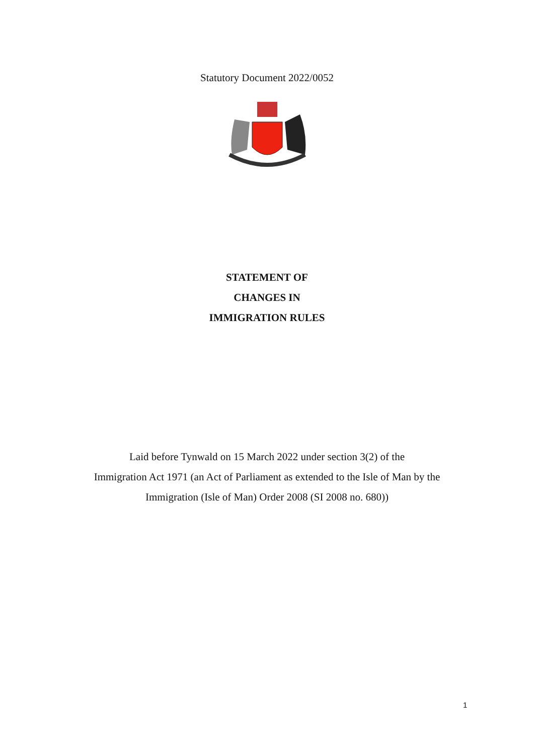Statutory Document 2022/0052
STATEMENT OF
CHANGES IN
IMMIGRATION RULES
Laid before Tynwald on 15 March 2022 under section 3(2) of the
Immigration Act 1971 (an Act of Parliament as extended to the Isle of Man by the
Immigration (Isle of Man) Order 2008 (SI 2008 no. 680))
1